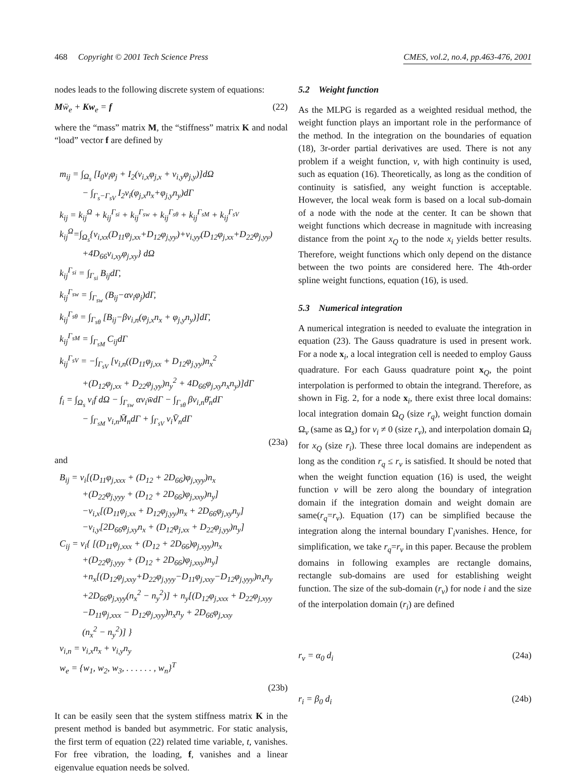468 Copyright © 2001 Tech Science Press CMES, vol.2, no.4, pp.463-476, 2001
nodes leads to the following discrete system of equations:
Mẅ<sub>e</sub> + Kw<sub>e</sub> = f (22)
where the “mass” matrix M, the “stiffness” matrix K and nodal “load” vector f are defined by
m<sub>ij</sub> = ∫<sub>Ω<sub>s</sub></sub> [I<sub>0</sub>v<sub>i</sub>φ<sub>j</sub> + I<sub>2</sub>(v<sub>i,x</sub>φ<sub>j,x</sub> + v<sub>i,y</sub>φ<sub>j,y</sub>)]dΩ
− ∫<sub>Γ<sub>s</sub>−Γ<sub>sV</sub></sub> I<sub>2</sub>v<sub>i</sub>(φ<sub>j,x</sub>n<sub>x</sub>+φ<sub>j,y</sub>n<sub>y</sub>)dΓ
k<sub>ij</sub> = k<sub>ij</sub><sup>Ω</sup> + k<sub>ij</sub><sup>Γ<sub>si</sub></sup> + k<sub>ij</sub><sup>Γ<sub>sw</sub></sup> + k<sub>ij</sub><sup>Γ<sub>sθ</sub></sup> + k<sub>ij</sub><sup>Γ<sub>sM</sub></sup> + k<sub>ij</sub><sup>Γ<sub>sV</sub></sup>
k<sub>ij</sub><sup>Ω</sup>=∫<sub>Ω<sub>s</sub></sub>{v<sub>i,xx</sub>(D<sub>11</sub>φ<sub>j,xx</sub>+D<sub>12</sub>φ<sub>j,yy</sub>)+v<sub>i,yy</sub>(D<sub>12</sub>φ<sub>j,xx</sub>+D<sub>22</sub>φ<sub>j,yy</sub>)
+4D<sub>66</sub>v<sub>i,xy</sub>φ<sub>j,xy</sub>} dΩ
k<sub>ij</sub><sup>Γ<sub>si</sub></sup> = ∫<sub>Γ<sub>si</sub></sub> B<sub>ij</sub>dΓ,
k<sub>ij</sub><sup>Γ<sub>sw</sub></sup> = ∫<sub>Γ<sub>sw</sub></sub> (B<sub>ij</sub>−αv<sub>i</sub>φ<sub>j</sub>)dΓ,
k<sub>ij</sub><sup>Γ<sub>sθ</sub></sup> = ∫<sub>Γ<sub>sθ</sub></sub> [B<sub>ij</sub>−βv<sub>i,n</sub>(φ<sub>j,x</sub>n<sub>x</sub> + φ<sub>j,y</sub>n<sub>y</sub>)]dΓ,
k<sub>ij</sub><sup>Γ<sub>sM</sub></sup> = ∫<sub>Γ<sub>sM</sub></sub> C<sub>ij</sub>dΓ
k<sub>ij</sub><sup>Γ<sub>sV</sub></sup> = −∫<sub>Γ<sub>sV</sub></sub> [v<sub>i,n</sub>((D<sub>11</sub>φ<sub>j,xx</sub> + D<sub>12</sub>φ<sub>j,yy</sub>)n<sub>x</sub><sup>2</sup>
+(D<sub>12</sub>φ<sub>j,xx</sub> + D<sub>22</sub>φ<sub>j,yy</sub>)n<sub>y</sub><sup>2</sup> + 4D<sub>66</sub>φ<sub>j,xy</sub>n<sub>x</sub>n<sub>y</sub>)]dΓ
f<sub>i</sub> = ∫<sub>Ω<sub>s</sub></sub> v<sub>i</sub>f dΩ − ∫<sub>Γ<sub>sw</sub></sub> αv<sub>i</sub>w̄dΓ − ∫<sub>Γ<sub>sθ</sub></sub> βv<sub>i,n</sub>θ̄<sub>n</sub>dΓ
− ∫<sub>Γ<sub>sM</sub></sub> v<sub>i,n</sub>M̄<sub>n</sub>dΓ + ∫<sub>Γ<sub>sV</sub></sub> v<sub>i</sub>V̄<sub>n</sub>dΓ
(23a)
and
B<sub>ij</sub> = v<sub>i</sub>[(D<sub>11</sub>φ<sub>j,xxx</sub> + (D<sub>12</sub> + 2D<sub>66</sub>)φ<sub>j,xyy</sub>)n<sub>x</sub>
+(D<sub>22</sub>φ<sub>j,yyy</sub> + (D<sub>12</sub> + 2D<sub>66</sub>)φ<sub>j,xxy</sub>)n<sub>y</sub>]
−v<sub>i,x</sub>[(D<sub>11</sub>φ<sub>j,xx</sub> + D<sub>12</sub>φ<sub>j,yy</sub>)n<sub>x</sub> + 2D<sub>66</sub>φ<sub>j,xy</sub>n<sub>y</sub>]
−v<sub>i,y</sub>[2D<sub>66</sub>φ<sub>j,xy</sub>n<sub>x</sub> + (D<sub>12</sub>φ<sub>j,xx</sub> + D<sub>22</sub>φ<sub>j,yy</sub>)n<sub>y</sub>]
C<sub>ij</sub> = v<sub>i</sub>{ [(D<sub>11</sub>φ<sub>j,xxx</sub> + (D<sub>12</sub> + 2D<sub>66</sub>)φ<sub>j,xyy</sub>)n<sub>x</sub>
+(D<sub>22</sub>φ<sub>j,yyy</sub> + (D<sub>12</sub> + 2D<sub>66</sub>)φ<sub>j,xxy</sub>)n<sub>y</sub>]
+n<sub>x</sub>[(D<sub>12</sub>φ<sub>j,xxy</sub>+D<sub>22</sub>φ<sub>j,yyy</sub>−D<sub>11</sub>φ<sub>j,xxy</sub>−D<sub>12</sub>φ<sub>j,yyy</sub>)n<sub>x</sub>n<sub>y</sub>
+2D<sub>66</sub>φ<sub>j,xyy</sub>(n<sub>x</sub><sup>2</sup> − n<sub>y</sub><sup>2</sup>)] + n<sub>y</sub>[(D<sub>12</sub>φ<sub>j,xxx</sub> + D<sub>22</sub>φ<sub>j,xyy</sub>
−D<sub>11</sub>φ<sub>j,xxx</sub> − D<sub>12</sub>φ<sub>j,xyy</sub>)n<sub>x</sub>n<sub>y</sub> + 2D<sub>66</sub>φ<sub>j,xxy</sub>
(n<sub>x</sub><sup>2</sup> − n<sub>y</sub><sup>2</sup>)] }
v<sub>i,n</sub> = v<sub>i,x</sub>n<sub>x</sub> + v<sub>i,y</sub>n<sub>y</sub>
w<sub>e</sub> = {w<sub>1</sub>, w<sub>2</sub>, w<sub>3</sub>, . . . . . . , w<sub>n</sub>}<sup>T</sup>
(23b)
It can be easily seen that the system stiffness matrix K in the present method is banded but asymmetric. For static analysis, the first term of equation (22) related time variable, t, vanishes. For free vibration, the loading, f, vanishes and a linear eigenvalue equation needs be solved.
5.2 Weight function
As the MLPG is regarded as a weighted residual method, the weight function plays an important role in the performance of the method. In the integration on the boundaries of equation (18), 3r-order partial derivatives are used. There is not any problem if a weight function, v, with high continuity is used, such as equation (16). Theoretically, as long as the condition of continuity is satisfied, any weight function is acceptable. However, the local weak form is based on a local sub-domain of a node with the node at the center. It can be shown that weight functions which decrease in magnitude with increasing distance from the point x<sub>Q</sub> to the node x<sub>i</sub> yields better results. Therefore, weight functions which only depend on the distance between the two points are considered here. The 4th-order spline weight functions, equation (16), is used.
5.3 Numerical integration
A numerical integration is needed to evaluate the integration in equation (23). The Gauss quadrature is used in present work. For a node x<sub>i</sub>, a local integration cell is needed to employ Gauss quadrature. For each Gauss quadrature point x<sub>Q</sub>, the point interpolation is performed to obtain the integrand. Therefore, as shown in Fig. 2, for a node x<sub>i</sub>, there exist three local domains: local integration domain Ω<sub>Q</sub> (size r<sub>q</sub>), weight function domain Ω<sub>v</sub> (same as Ω<sub>s</sub>) for v<sub>i</sub> ≠ 0 (size r<sub>v</sub>), and interpolation domain Ω<sub>i</sub> for x<sub>Q</sub> (size r<sub>i</sub>). These three local domains are independent as long as the condition r<sub>q</sub> ≤ r<sub>v</sub> is satisfied. It should be noted that when the weight function equation (16) is used, the weight function v will be zero along the boundary of integration domain if the integration domain and weight domain are same(r<sub>q</sub>=r<sub>v</sub>). Equation (17) can be simplified because the integration along the internal boundary Γ<sub>i</sub>vanishes. Hence, for simplification, we take r<sub>q</sub>=r<sub>v</sub> in this paper. Because the problem domains in following examples are rectangle domains, rectangle sub-domains are used for establishing weight function. The size of the sub-domain (r<sub>v</sub>) for node i and the size of the interpolation domain (r<sub>i</sub>) are defined
r<sub>v</sub> = α<sub>0</sub> d<sub>i</sub> (24a)
r<sub>i</sub> = β<sub>0</sub> d<sub>i</sub> (24b)